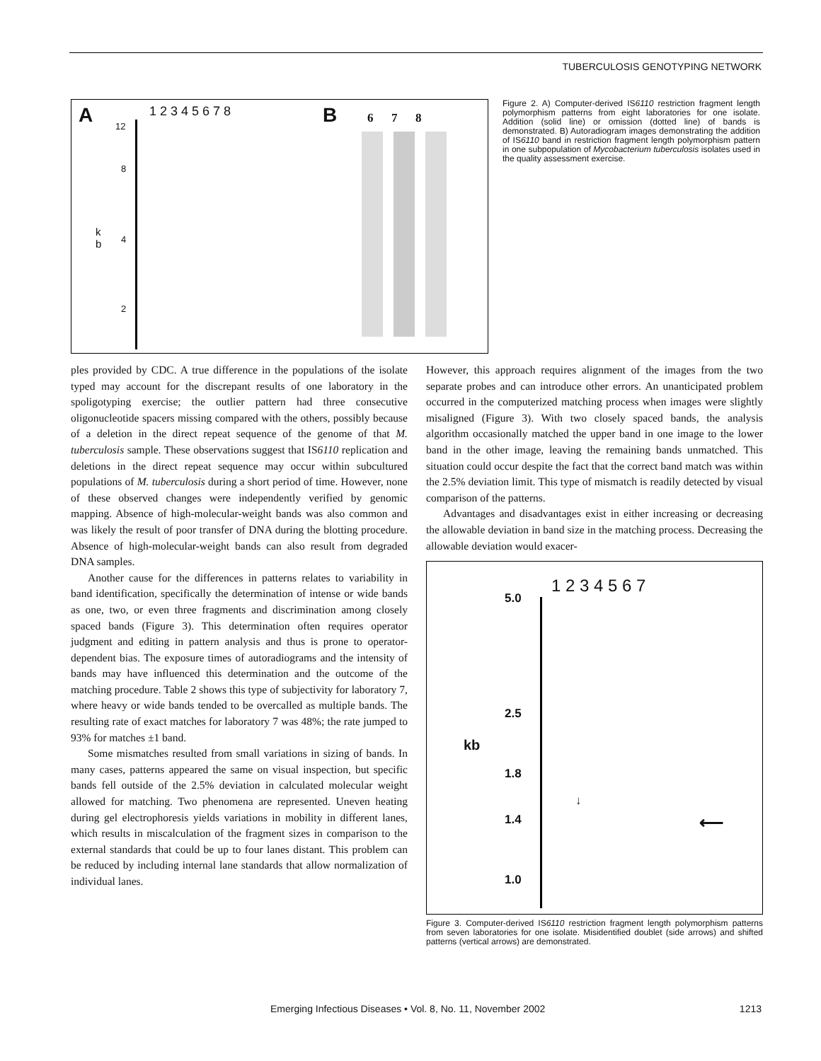TUBERCULOSIS GENOTYPING NETWORK
A 1 2 3 4 5 6 7 8 B 6 7 8
12
8
k
b
4
2
Figure 2. A) Computer-derived IS6110 restriction fragment length polymorphism patterns from eight laboratories for one isolate. Addition (solid line) or omission (dotted line) of bands is demonstrated. B) Autoradiogram images demonstrating the addition of IS6110 band in restriction fragment length polymorphism pattern in one subpopulation of Mycobacterium tuberculosis isolates used in the quality assessment exercise.
ples provided by CDC. A true difference in the populations of the isolate typed may account for the discrepant results of one laboratory in the spoligotyping exercise; the outlier pattern had three consecutive oligonucleotide spacers missing compared with the others, possibly because of a deletion in the direct repeat sequence of the genome of that M. tuberculosis sample. These observations suggest that IS6110 replication and deletions in the direct repeat sequence may occur within subcultured populations of M. tuberculosis during a short period of time. However, none of these observed changes were independently verified by genomic mapping. Absence of high-molecular-weight bands was also common and was likely the result of poor transfer of DNA during the blotting procedure. Absence of high-molecular-weight bands can also result from degraded DNA samples.
Another cause for the differences in patterns relates to variability in band identification, specifically the determination of intense or wide bands as one, two, or even three fragments and discrimination among closely spaced bands (Figure 3). This determination often requires operator judgment and editing in pattern analysis and thus is prone to operator-dependent bias. The exposure times of autoradiograms and the intensity of bands may have influenced this determination and the outcome of the matching procedure. Table 2 shows this type of subjectivity for laboratory 7, where heavy or wide bands tended to be overcalled as multiple bands. The resulting rate of exact matches for laboratory 7 was 48%; the rate jumped to 93% for matches ±1 band.
Some mismatches resulted from small variations in sizing of bands. In many cases, patterns appeared the same on visual inspection, but specific bands fell outside of the 2.5% deviation in calculated molecular weight allowed for matching. Two phenomena are represented. Uneven heating during gel electrophoresis yields variations in mobility in different lanes, which results in miscalculation of the fragment sizes in comparison to the external standards that could be up to four lanes distant. This problem can be reduced by including internal lane standards that allow normalization of individual lanes.
However, this approach requires alignment of the images from the two separate probes and can introduce other errors. An unanticipated problem occurred in the computerized matching process when images were slightly misaligned (Figure 3). With two closely spaced bands, the analysis algorithm occasionally matched the upper band in one image to the lower band in the other image, leaving the remaining bands unmatched. This situation could occur despite the fact that the correct band match was within the 2.5% deviation limit. This type of mismatch is readily detected by visual comparison of the patterns.
Advantages and disadvantages exist in either increasing or decreasing the allowable deviation in band size in the matching process. Decreasing the allowable deviation would exacer-
1 2 3 4 5 6 7
5.0
2.5
kb
1.8
1.4
↓
⟵
1.0
Figure 3. Computer-derived IS6110 restriction fragment length polymorphism patterns from seven laboratories for one isolate. Misidentified doublet (side arrows) and shifted patterns (vertical arrows) are demonstrated.
Emerging Infectious Diseases • Vol. 8, No. 11, November 2002 1213